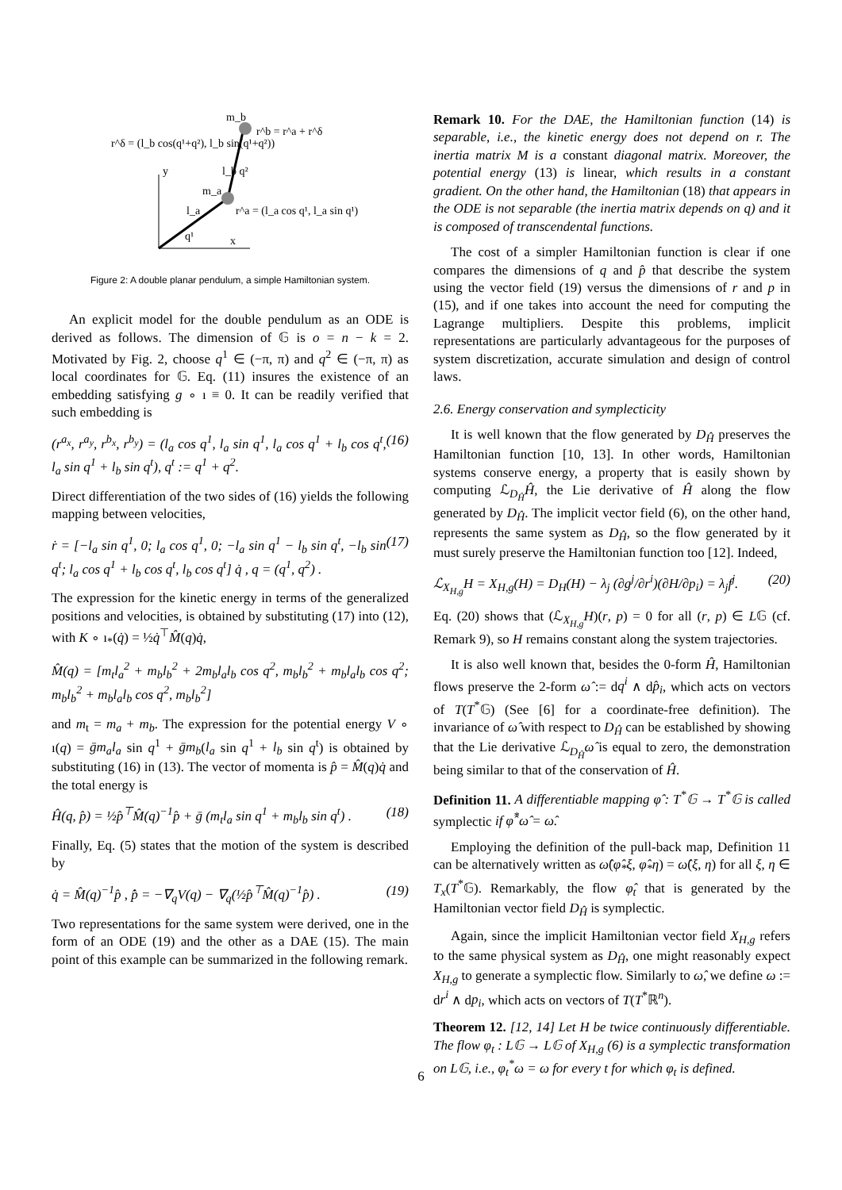r^δ = (l_b cos(q¹+q²), l_b sin(q¹+q²))
r^b = r^a + r^δ
m_b
m_a
r^a = (l_a cos q¹, l_a sin q¹)
y
x
q¹
l_a
l_b q²
Figure 2: A double planar pendulum, a simple Hamiltonian system.
An explicit model for the double pendulum as an ODE is derived as follows. The dimension of 𝔾 is o = n − k = 2. Motivated by Fig. 2, choose q<sup>1</sup> ∈ (−π, π) and q<sup>2</sup> ∈ (−π, π) as local coordinates for 𝔾. Eq. (11) insures the existence of an embedding satisfying g ∘ ı ≡ 0. It can be readily verified that such embedding is
(r<sup>a<sub>x</sub></sup>, r<sup>a<sub>y</sub></sup>, r<sup>b<sub>x</sub></sup>, r<sup>b<sub>y</sub></sup>) = (l<sub>a</sub> cos q<sup>1</sup>, l<sub>a</sub> sin q<sup>1</sup>, l<sub>a</sub> cos q<sup>1</sup> + l<sub>b</sub> cos q<sup>t</sup>, l<sub>a</sub> sin q<sup>1</sup> + l<sub>b</sub> sin q<sup>t</sup>), q<sup>t</sup> := q<sup>1</sup> + q<sup>2</sup>. (16)
Direct differentiation of the two sides of (16) yields the following mapping between velocities,
ṙ = [−l<sub>a</sub> sin q<sup>1</sup>, 0; l<sub>a</sub> cos q<sup>1</sup>, 0; −l<sub>a</sub> sin q<sup>1</sup> − l<sub>b</sub> sin q<sup>t</sup>, −l<sub>b</sub> sin q<sup>t</sup>; l<sub>a</sub> cos q<sup>1</sup> + l<sub>b</sub> cos q<sup>t</sup>, l<sub>b</sub> cos q<sup>t</sup>] q̇ , q = (q<sup>1</sup>, q<sup>2</sup>) . (17)
The expression for the kinetic energy in terms of the generalized positions and velocities, is obtained by substituting (17) into (12), with K ∘ ı<sub>*</sub>(q̇) = ½q̇<sup>⊤</sup>M̂(q)q̇,
M̂(q) = [m<sub>t</sub>l<sub>a</sub><sup>2</sup> + m<sub>b</sub>l<sub>b</sub><sup>2</sup> + 2m<sub>b</sub>l<sub>a</sub>l<sub>b</sub> cos q<sup>2</sup>, m<sub>b</sub>l<sub>b</sub><sup>2</sup> + m<sub>b</sub>l<sub>a</sub>l<sub>b</sub> cos q<sup>2</sup>; m<sub>b</sub>l<sub>b</sub><sup>2</sup> + m<sub>b</sub>l<sub>a</sub>l<sub>b</sub> cos q<sup>2</sup>, m<sub>b</sub>l<sub>b</sub><sup>2</sup>]
and m<sub>t</sub> = m<sub>a</sub> + m<sub>b</sub>. The expression for the potential energy V ∘ ı(q) = ḡm<sub>a</sub>l<sub>a</sub> sin q<sup>1</sup> + ḡm<sub>b</sub>(l<sub>a</sub> sin q<sup>1</sup> + l<sub>b</sub> sin q<sup>t</sup>) is obtained by substituting (16) in (13). The vector of momenta is p̂ = M̂(q)q̇ and the total energy is
Ĥ(q, p̂) = ½p̂<sup>⊤</sup>M̂(q)<sup>−1</sup>p̂ + ḡ (m<sub>t</sub>l<sub>a</sub> sin q<sup>1</sup> + m<sub>b</sub>l<sub>b</sub> sin q<sup>t</sup>) . (18)
Finally, Eq. (5) states that the motion of the system is described by
q̇ = M̂(q)<sup>−1</sup>p̂ , p̂̇ = −∇<sub>q</sub>V(q) − ∇<sub>q</sub>(½p̂<sup>⊤</sup>M̂(q)<sup>−1</sup>p̂) . (19)
Two representations for the same system were derived, one in the form of an ODE (19) and the other as a DAE (15). The main point of this example can be summarized in the following remark.
Remark 10. For the DAE, the Hamiltonian function (14) is separable, i.e., the kinetic energy does not depend on r. The inertia matrix M is a constant diagonal matrix. Moreover, the potential energy (13) is linear, which results in a constant gradient. On the other hand, the Hamiltonian (18) that appears in the ODE is not separable (the inertia matrix depends on q) and it is composed of transcendental functions.
The cost of a simpler Hamiltonian function is clear if one compares the dimensions of q and p̂ that describe the system using the vector field (19) versus the dimensions of r and p in (15), and if one takes into account the need for computing the Lagrange multipliers. Despite this problems, implicit representations are particularly advantageous for the purposes of system discretization, accurate simulation and design of control laws.
2.6. Energy conservation and symplecticity
It is well known that the flow generated by D<sub>Ĥ</sub> preserves the Hamiltonian function [10, 13]. In other words, Hamiltonian systems conserve energy, a property that is easily shown by computing ℒ<sub>D<sub>Ĥ</sub></sub>Ĥ, the Lie derivative of Ĥ along the flow generated by D<sub>Ĥ</sub>. The implicit vector field (6), on the other hand, represents the same system as D<sub>Ĥ</sub>, so the flow generated by it must surely preserve the Hamiltonian function too [12]. Indeed,
ℒ<sub>X<sub>H,g</sub></sub>H = X<sub>H,g</sub>(H) = D<sub>H</sub>(H) − λ<sub>j</sub> (∂g<sup>j</sup>/∂r<sup>i</sup>)(∂H/∂p<sub>i</sub>) = λ<sub>j</sub>f<sup>j</sup>. (20)
Eq. (20) shows that (ℒ<sub>X<sub>H,g</sub></sub>H)(r, p) = 0 for all (r, p) ∈ L𝔾 (cf. Remark 9), so H remains constant along the system trajectories.
It is also well known that, besides the 0-form Ĥ, Hamiltonian flows preserve the 2-form ω̂ := dq<sup>i</sup> ∧ dp̂<sub>i</sub>, which acts on vectors of T(T<sup>*</sup>𝔾) (See [6] for a coordinate-free definition). The invariance of ω̂ with respect to D<sub>Ĥ</sub> can be established by showing that the Lie derivative ℒ<sub>D<sub>Ĥ</sub></sub>ω̂ is equal to zero, the demonstration being similar to that of the conservation of Ĥ.
Definition 11. A differentiable mapping φ̂ : T<sup>*</sup>𝔾 → T<sup>*</sup>𝔾 is called symplectic if φ̂<sup>*</sup>ω̂ = ω̂.
Employing the definition of the pull-back map, Definition 11 can be alternatively written as ω̂(φ̂<sub>*</sub>ξ, φ̂<sub>*</sub>η) = ω̂(ξ, η) for all ξ, η ∈ T<sub>x</sub>(T<sup>*</sup>𝔾). Remarkably, the flow φ̂<sub>t</sub> that is generated by the Hamiltonian vector field D<sub>Ĥ</sub> is symplectic.
Again, since the implicit Hamiltonian vector field X<sub>H,g</sub> refers to the same physical system as D<sub>Ĥ</sub>, one might reasonably expect X<sub>H,g</sub> to generate a symplectic flow. Similarly to ω̂, we define ω := dr<sup>i</sup> ∧ dp<sub>i</sub>, which acts on vectors of T(T<sup>*</sup>ℝ<sup>n</sup>).
Theorem 12. [12, 14] Let H be twice continuously differentiable. The flow φ<sub>t</sub> : L𝔾 → L𝔾 of X<sub>H,g</sub> (6) is a symplectic transformation on L𝔾, i.e., φ<sub>t</sub><sup>*</sup>ω = ω for every t for which φ<sub>t</sub> is defined.
6